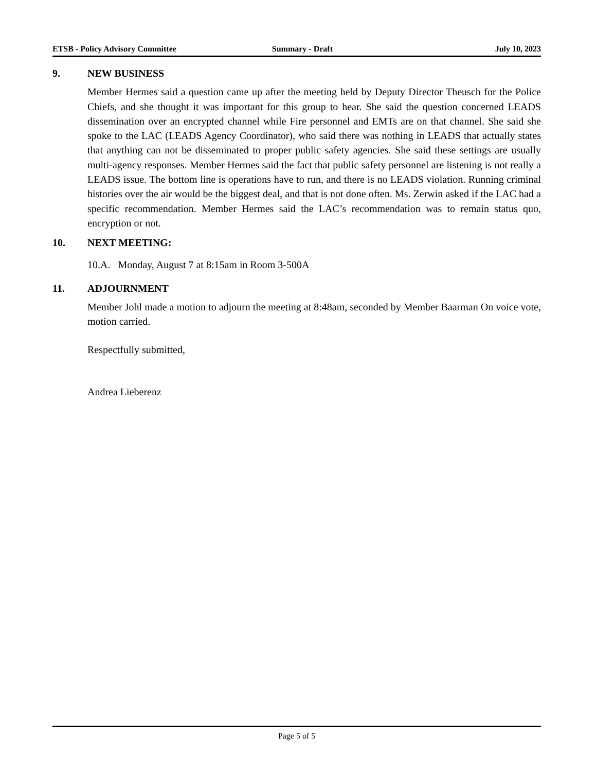ETSB - Policy Advisory Committee Summary - Draft July 10, 2023
9. NEW BUSINESS
Member Hermes said a question came up after the meeting held by Deputy Director Theusch for the Police Chiefs, and she thought it was important for this group to hear. She said the question concerned LEADS dissemination over an encrypted channel while Fire personnel and EMTs are on that channel. She said she spoke to the LAC (LEADS Agency Coordinator), who said there was nothing in LEADS that actually states that anything can not be disseminated to proper public safety agencies. She said these settings are usually multi-agency responses. Member Hermes said the fact that public safety personnel are listening is not really a LEADS issue. The bottom line is operations have to run, and there is no LEADS violation. Running criminal histories over the air would be the biggest deal, and that is not done often. Ms. Zerwin asked if the LAC had a specific recommendation. Member Hermes said the LAC’s recommendation was to remain status quo, encryption or not.
10. NEXT MEETING:
10.A. Monday, August 7 at 8:15am in Room 3-500A
11. ADJOURNMENT
Member Johl made a motion to adjourn the meeting at 8:48am, seconded by Member Baarman On voice vote, motion carried.
Respectfully submitted,
Andrea Lieberenz
Page 5 of 5